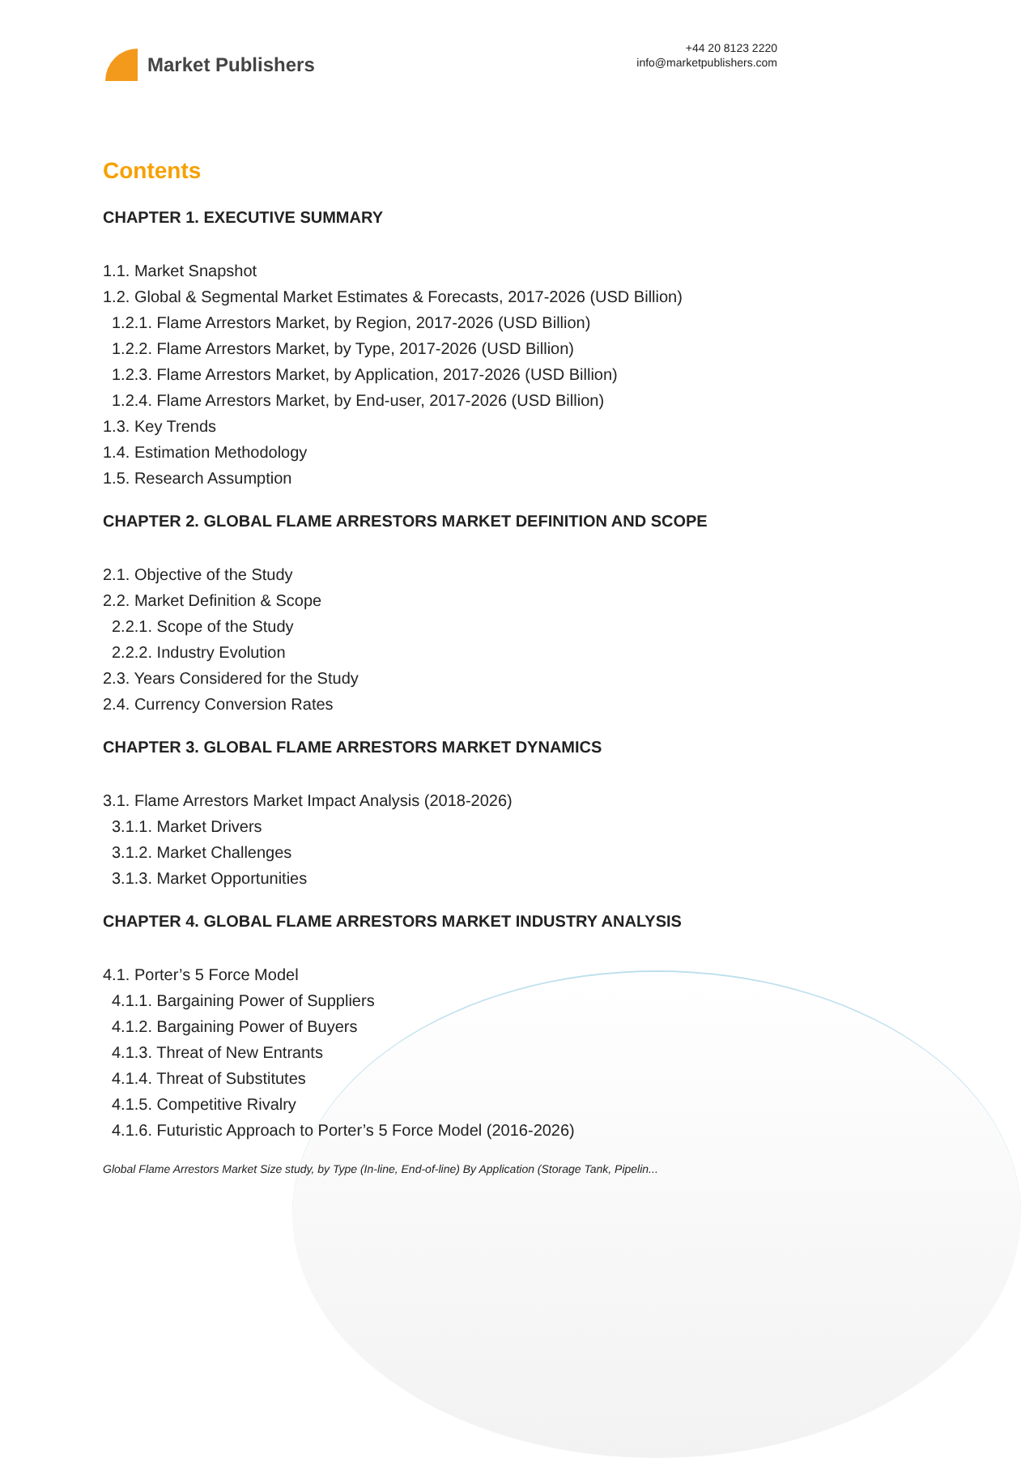Market Publishers
+44 20 8123 2220
info@marketpublishers.com
Contents
CHAPTER 1. EXECUTIVE SUMMARY
1.1. Market Snapshot
1.2. Global & Segmental Market Estimates & Forecasts, 2017-2026 (USD Billion)
1.2.1. Flame Arrestors Market, by Region, 2017-2026 (USD Billion)
1.2.2. Flame Arrestors Market, by Type, 2017-2026 (USD Billion)
1.2.3. Flame Arrestors Market, by Application, 2017-2026 (USD Billion)
1.2.4. Flame Arrestors Market, by End-user, 2017-2026 (USD Billion)
1.3. Key Trends
1.4. Estimation Methodology
1.5. Research Assumption
CHAPTER 2. GLOBAL FLAME ARRESTORS MARKET DEFINITION AND SCOPE
2.1. Objective of the Study
2.2. Market Definition & Scope
2.2.1. Scope of the Study
2.2.2. Industry Evolution
2.3. Years Considered for the Study
2.4. Currency Conversion Rates
CHAPTER 3. GLOBAL FLAME ARRESTORS MARKET DYNAMICS
3.1. Flame Arrestors Market Impact Analysis (2018-2026)
3.1.1. Market Drivers
3.1.2. Market Challenges
3.1.3. Market Opportunities
CHAPTER 4. GLOBAL FLAME ARRESTORS MARKET INDUSTRY ANALYSIS
4.1. Porter’s 5 Force Model
4.1.1. Bargaining Power of Suppliers
4.1.2. Bargaining Power of Buyers
4.1.3. Threat of New Entrants
4.1.4. Threat of Substitutes
4.1.5. Competitive Rivalry
4.1.6. Futuristic Approach to Porter’s 5 Force Model (2016-2026)
Global Flame Arrestors Market Size study, by Type (In-line, End-of-line) By Application (Storage Tank, Pipelin...